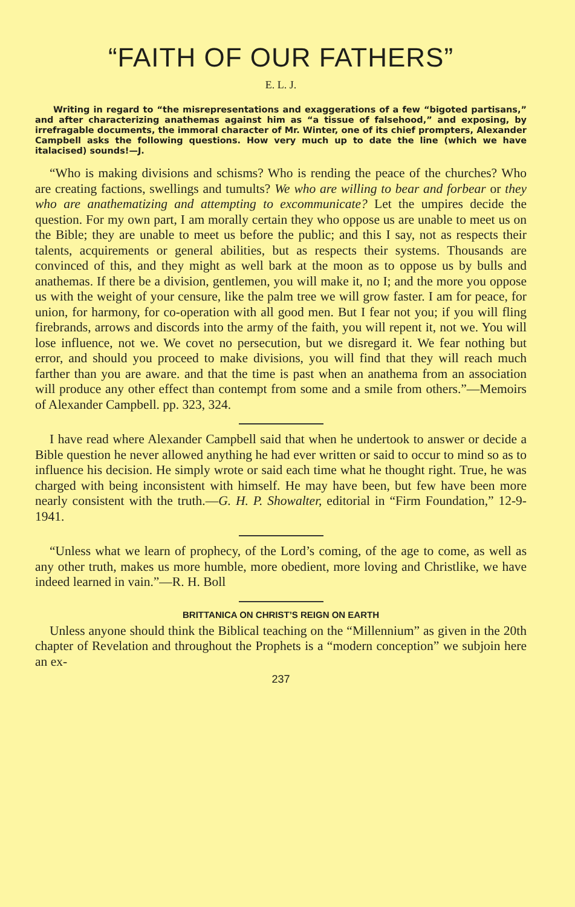“FAITH OF OUR FATHERS”
E. L. J.
Writing in regard to “the misrepresentations and exaggerations of a few “bigoted partisans,” and after characterizing anathemas against him as “a tissue of falsehood,” and exposing, by irrefragable documents, the immoral character of Mr. Winter, one of its chief prompters, Alexander Campbell asks the following questions. How very much up to date the line (which we have italacised) sounds!—J.
“Who is making divisions and schisms? Who is rending the peace of the churches? Who are creating factions, swellings and tumults? We who are willing to bear and forbear or they who are anathematizing and attempting to excommunicate? Let the umpires decide the question. For my own part, I am morally certain they who oppose us are unable to meet us on the Bible; they are unable to meet us before the public; and this I say, not as respects their talents, acquirements or general abilities, but as respects their systems. Thousands are convinced of this, and they might as well bark at the moon as to oppose us by bulls and anathemas. If there be a division, gentlemen, you will make it, no I; and the more you oppose us with the weight of your censure, like the palm tree we will grow faster. I am for peace, for union, for harmony, for co-operation with all good men. But I fear not you; if you will fling firebrands, arrows and discords into the army of the faith, you will repent it, not we. You will lose influence, not we. We covet no persecution, but we disregard it. We fear nothing but error, and should you proceed to make divisions, you will find that they will reach much farther than you are aware. and that the time is past when an anathema from an association will produce any other effect than contempt from some and a smile from others.”—Memoirs of Alexander Campbell. pp. 323, 324.
I have read where Alexander Campbell said that when he undertook to answer or decide a Bible question he never allowed anything he had ever written or said to occur to mind so as to influence his decision. He simply wrote or said each time what he thought right. True, he was charged with being inconsistent with himself. He may have been, but few have been more nearly consistent with the truth.—G. H. P. Showalter, editorial in “Firm Foundation,” 12-9-1941.
“Unless what we learn of prophecy, of the Lord’s coming, of the age to come, as well as any other truth, makes us more humble, more obedient, more loving and Christlike, we have indeed learned in vain.”—R. H. Boll
BRITTANICA ON CHRIST’S REIGN ON EARTH
Unless anyone should think the Biblical teaching on the “Millennium” as given in the 20th chapter of Revelation and throughout the Prophets is a “modern conception” we subjoin here an ex-
237